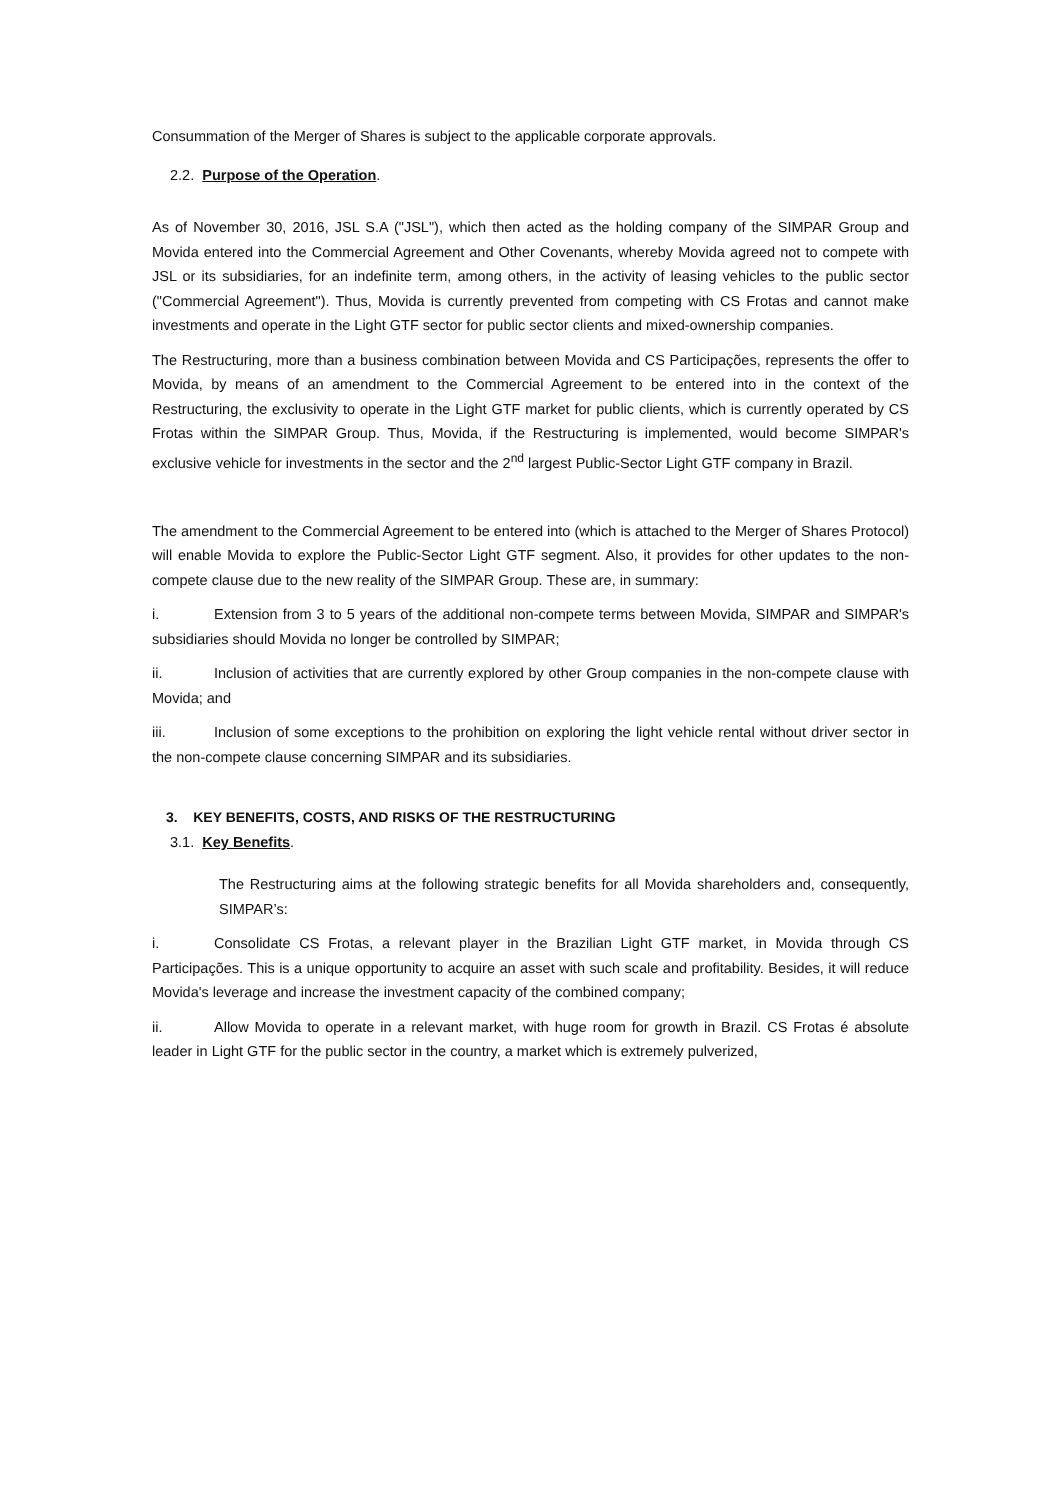Consummation of the Merger of Shares is subject to the applicable corporate approvals.
2.2. Purpose of the Operation.
As of November 30, 2016, JSL S.A ("JSL"), which then acted as the holding company of the SIMPAR Group and Movida entered into the Commercial Agreement and Other Covenants, whereby Movida agreed not to compete with JSL or its subsidiaries, for an indefinite term, among others, in the activity of leasing vehicles to the public sector ("Commercial Agreement"). Thus, Movida is currently prevented from competing with CS Frotas and cannot make investments and operate in the Light GTF sector for public sector clients and mixed-ownership companies.
The Restructuring, more than a business combination between Movida and CS Participações, represents the offer to Movida, by means of an amendment to the Commercial Agreement to be entered into in the context of the Restructuring, the exclusivity to operate in the Light GTF market for public clients, which is currently operated by CS Frotas within the SIMPAR Group. Thus, Movida, if the Restructuring is implemented, would become SIMPAR's exclusive vehicle for investments in the sector and the 2<sup>nd</sup> largest Public-Sector Light GTF company in Brazil.
The amendment to the Commercial Agreement to be entered into (which is attached to the Merger of Shares Protocol) will enable Movida to explore the Public-Sector Light GTF segment. Also, it provides for other updates to the non-compete clause due to the new reality of the SIMPAR Group. These are, in summary:
i. Extension from 3 to 5 years of the additional non-compete terms between Movida, SIMPAR and SIMPAR's subsidiaries should Movida no longer be controlled by SIMPAR;
ii. Inclusion of activities that are currently explored by other Group companies in the non-compete clause with Movida; and
iii. Inclusion of some exceptions to the prohibition on exploring the light vehicle rental without driver sector in the non-compete clause concerning SIMPAR and its subsidiaries.
3. KEY BENEFITS, COSTS, AND RISKS OF THE RESTRUCTURING
3.1. Key Benefits.
The Restructuring aims at the following strategic benefits for all Movida shareholders and, consequently, SIMPAR’s:
i. Consolidate CS Frotas, a relevant player in the Brazilian Light GTF market, in Movida through CS Participações. This is a unique opportunity to acquire an asset with such scale and profitability. Besides, it will reduce Movida's leverage and increase the investment capacity of the combined company;
ii. Allow Movida to operate in a relevant market, with huge room for growth in Brazil. CS Frotas é absolute leader in Light GTF for the public sector in the country, a market which is extremely pulverized,